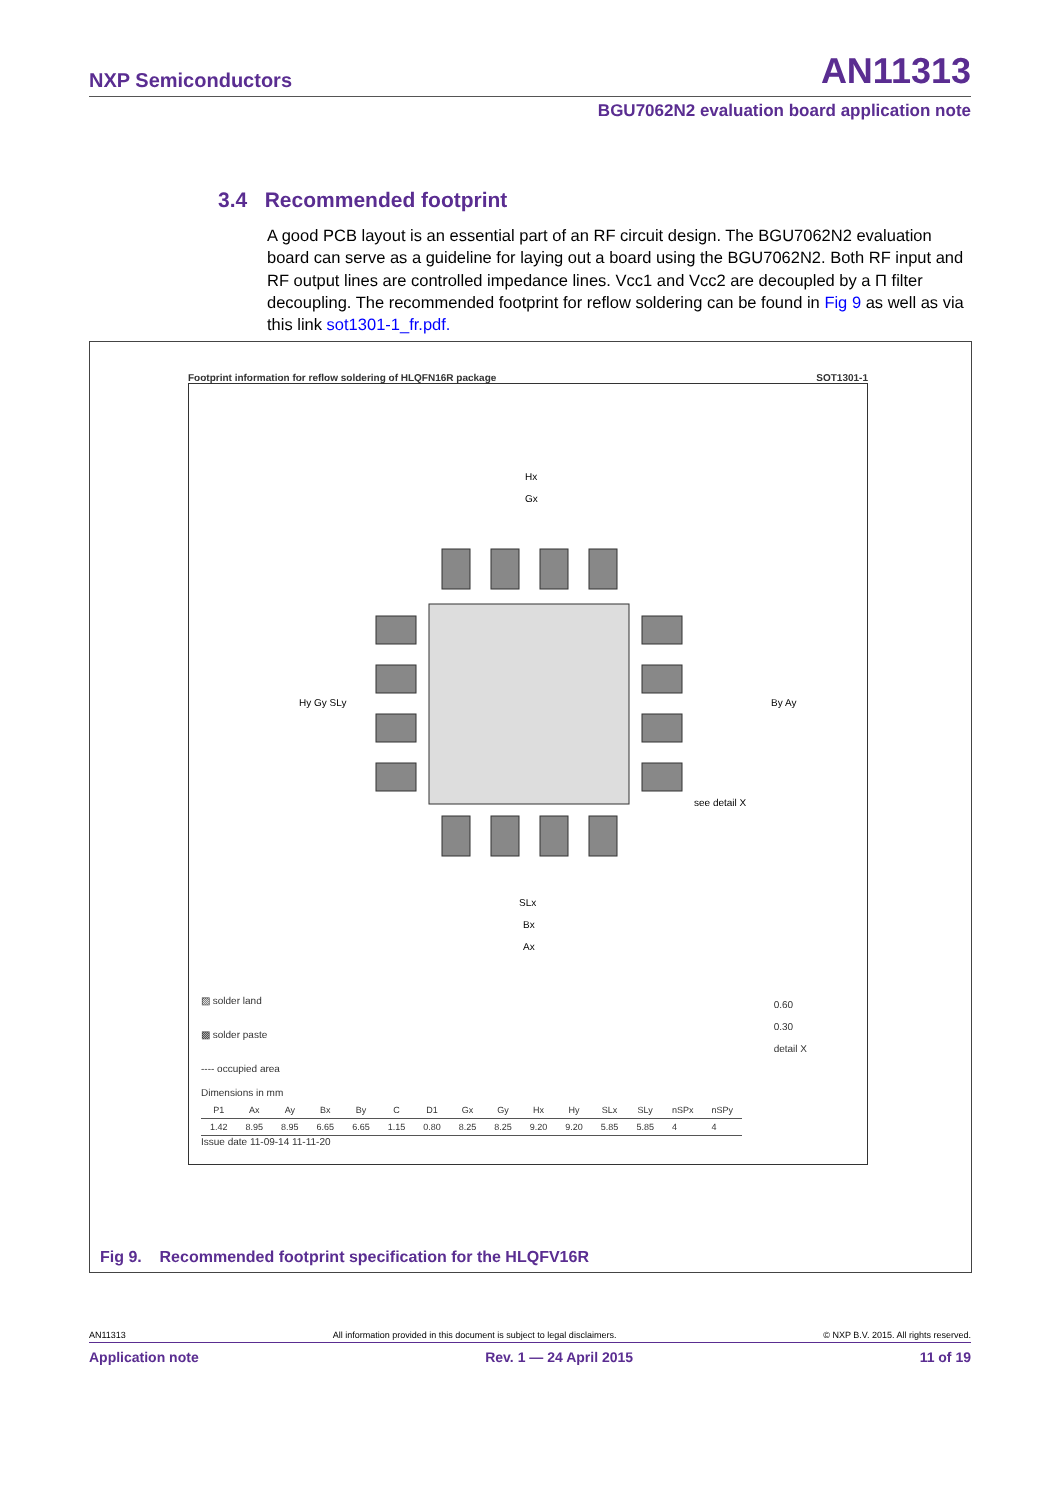NXP Semiconductors AN11313
BGU7062N2 evaluation board application note
3.4 Recommended footprint
A good PCB layout is an essential part of an RF circuit design. The BGU7062N2 evaluation board can serve as a guideline for laying out a board using the BGU7062N2. Both RF input and RF output lines are controlled impedance lines. Vcc1 and Vcc2 are decoupled by a Π filter decoupling. The recommended footprint for reflow soldering can be found in Fig 9 as well as via this link sot1301-1_fr.pdf.
Footprint information for reflow soldering of HLQFN16R package SOT1301-1
Hx
Gx
Hy Gy SLy
By Ay
SLx
Bx
Ax
see detail X
▨ solder land
▩ solder paste
---- occupied area
0.60
0.30
detail X
Dimensions in mm
| P1 | Ax | Ay | Bx | By | C | D1 | Gx | Gy | Hx | Hy | SLx | SLy | nSPx | nSPy |
| --- | --- | --- | --- | --- | --- | --- | --- | --- | --- | --- | --- | --- | --- | --- |
| 1.42 | 8.95 | 8.95 | 6.65 | 6.65 | 1.15 | 0.80 | 8.25 | 8.25 | 9.20 | 9.20 | 5.85 | 5.85 | 4 | 4 |
Issue date 11-09-14 11-11-20
Fig 9. Recommended footprint specification for the HLQFV16R
AN11313 All information provided in this document is subject to legal disclaimers. © NXP B.V. 2015. All rights reserved.
Application note Rev. 1 — 24 April 2015 11 of 19